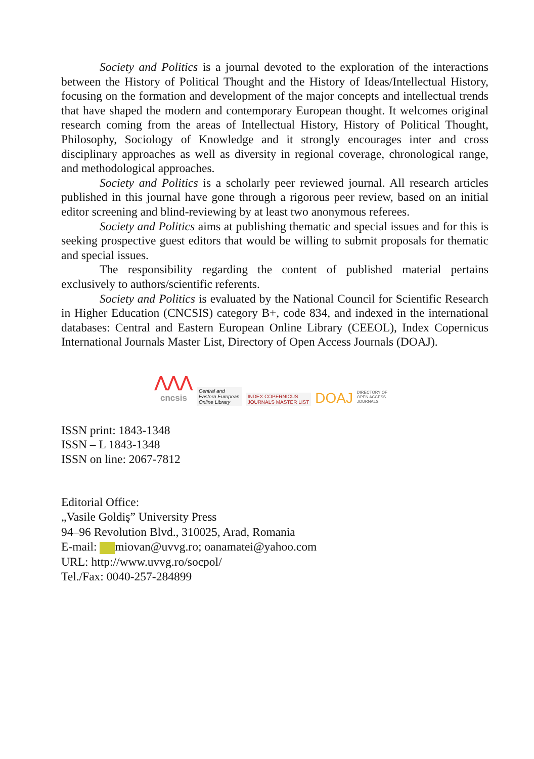Society and Politics is a journal devoted to the exploration of the interactions between the History of Political Thought and the History of Ideas/Intellectual History, focusing on the formation and development of the major concepts and intellectual trends that have shaped the modern and contemporary European thought. It welcomes original research coming from the areas of Intellectual History, History of Political Thought, Philosophy, Sociology of Knowledge and it strongly encourages inter and cross disciplinary approaches as well as diversity in regional coverage, chronological range, and methodological approaches.
Society and Politics is a scholarly peer reviewed journal. All research articles published in this journal have gone through a rigorous peer review, based on an initial editor screening and blind-reviewing by at least two anonymous referees.
Society and Politics aims at publishing thematic and special issues and for this is seeking prospective guest editors that would be willing to submit proposals for thematic and special issues.
The responsibility regarding the content of published material pertains exclusively to authors/scientific referents.
Society and Politics is evaluated by the National Council for Scientific Research in Higher Education (CNCSIS) category B+, code 834, and indexed in the international databases: Central and Eastern European Online Library (CEEOL), Index Copernicus International Journals Master List, Directory of Open Access Journals (DOAJ).
⋀⋀⋀
cncsis
Central and
Eastern European
Online Library
INDEX COPERNICUS
JOURNALS MASTER LIST
DOAJ DIRECTORY OF
OPEN ACCESS
JOURNALS
ISSN print: 1843-1348
ISSN – L 1843-1348
ISSN on line: 2067-7812
Editorial Office:
„Vasile Goldiş” University Press
94–96 Revolution Blvd., 310025, Arad, Romania
E-mail: miovan@uvvg.ro; oanamatei@yahoo.com
URL: http://www.uvvg.ro/socpol/
Tel./Fax: 0040-257-284899